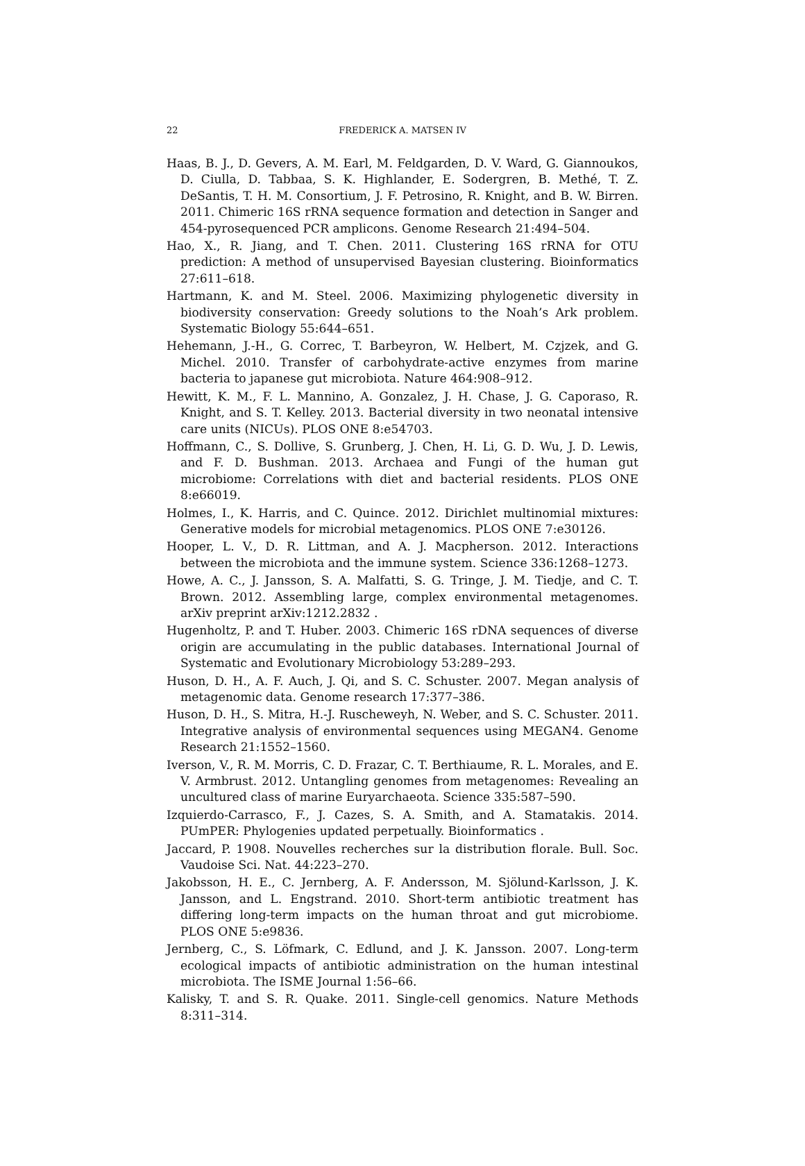22 FREDERICK A. MATSEN IV
Haas, B. J., D. Gevers, A. M. Earl, M. Feldgarden, D. V. Ward, G. Giannoukos, D. Ciulla, D. Tabbaa, S. K. Highlander, E. Sodergren, B. Methé, T. Z. DeSantis, T. H. M. Consortium, J. F. Petrosino, R. Knight, and B. W. Birren. 2011. Chimeric 16S rRNA sequence formation and detection in Sanger and 454-pyrosequenced PCR amplicons. Genome Research 21:494–504.
Hao, X., R. Jiang, and T. Chen. 2011. Clustering 16S rRNA for OTU prediction: A method of unsupervised Bayesian clustering. Bioinformatics 27:611–618.
Hartmann, K. and M. Steel. 2006. Maximizing phylogenetic diversity in biodiversity conservation: Greedy solutions to the Noah’s Ark problem. Systematic Biology 55:644–651.
Hehemann, J.-H., G. Correc, T. Barbeyron, W. Helbert, M. Czjzek, and G. Michel. 2010. Transfer of carbohydrate-active enzymes from marine bacteria to japanese gut microbiota. Nature 464:908–912.
Hewitt, K. M., F. L. Mannino, A. Gonzalez, J. H. Chase, J. G. Caporaso, R. Knight, and S. T. Kelley. 2013. Bacterial diversity in two neonatal intensive care units (NICUs). PLOS ONE 8:e54703.
Hoffmann, C., S. Dollive, S. Grunberg, J. Chen, H. Li, G. D. Wu, J. D. Lewis, and F. D. Bushman. 2013. Archaea and Fungi of the human gut microbiome: Correlations with diet and bacterial residents. PLOS ONE 8:e66019.
Holmes, I., K. Harris, and C. Quince. 2012. Dirichlet multinomial mixtures: Generative models for microbial metagenomics. PLOS ONE 7:e30126.
Hooper, L. V., D. R. Littman, and A. J. Macpherson. 2012. Interactions between the microbiota and the immune system. Science 336:1268–1273.
Howe, A. C., J. Jansson, S. A. Malfatti, S. G. Tringe, J. M. Tiedje, and C. T. Brown. 2012. Assembling large, complex environmental metagenomes. arXiv preprint arXiv:1212.2832 .
Hugenholtz, P. and T. Huber. 2003. Chimeric 16S rDNA sequences of diverse origin are accumulating in the public databases. International Journal of Systematic and Evolutionary Microbiology 53:289–293.
Huson, D. H., A. F. Auch, J. Qi, and S. C. Schuster. 2007. Megan analysis of metagenomic data. Genome research 17:377–386.
Huson, D. H., S. Mitra, H.-J. Ruscheweyh, N. Weber, and S. C. Schuster. 2011. Integrative analysis of environmental sequences using MEGAN4. Genome Research 21:1552–1560.
Iverson, V., R. M. Morris, C. D. Frazar, C. T. Berthiaume, R. L. Morales, and E. V. Armbrust. 2012. Untangling genomes from metagenomes: Revealing an uncultured class of marine Euryarchaeota. Science 335:587–590.
Izquierdo-Carrasco, F., J. Cazes, S. A. Smith, and A. Stamatakis. 2014. PUmPER: Phylogenies updated perpetually. Bioinformatics .
Jaccard, P. 1908. Nouvelles recherches sur la distribution florale. Bull. Soc. Vaudoise Sci. Nat. 44:223–270.
Jakobsson, H. E., C. Jernberg, A. F. Andersson, M. Sjölund-Karlsson, J. K. Jansson, and L. Engstrand. 2010. Short-term antibiotic treatment has differing long-term impacts on the human throat and gut microbiome. PLOS ONE 5:e9836.
Jernberg, C., S. Löfmark, C. Edlund, and J. K. Jansson. 2007. Long-term ecological impacts of antibiotic administration on the human intestinal microbiota. The ISME Journal 1:56–66.
Kalisky, T. and S. R. Quake. 2011. Single-cell genomics. Nature Methods 8:311–314.